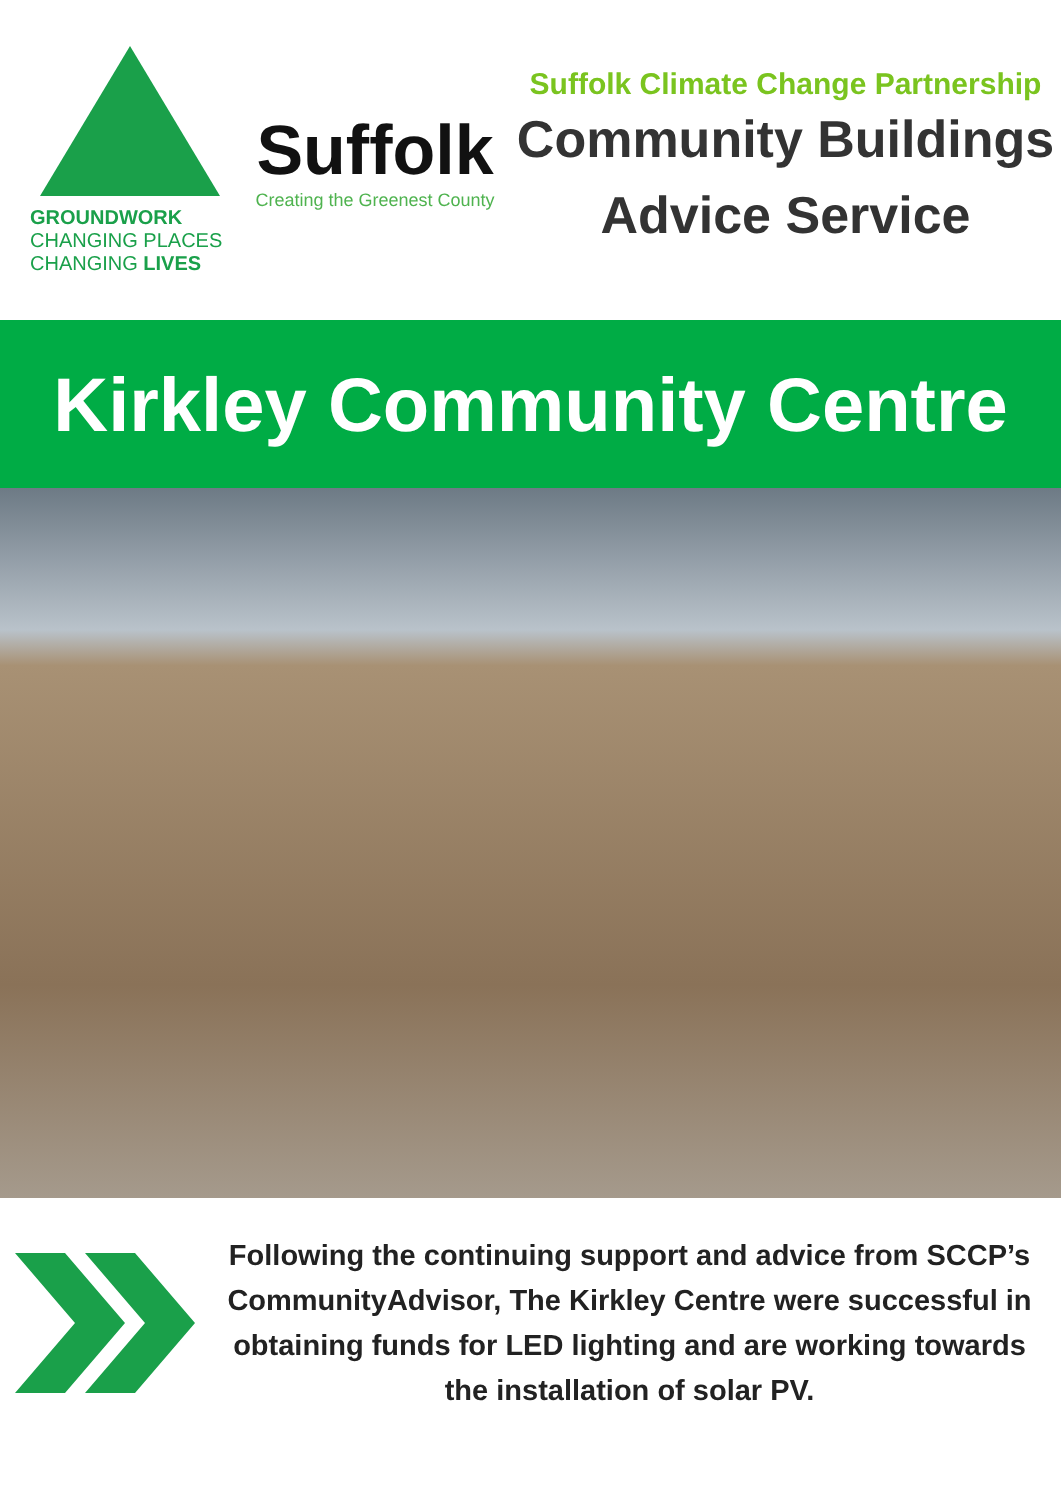GROUNDWORK
CHANGING PLACES
CHANGING LIVES
Suffolk
Creating the Greenest County
Suffolk Climate Change Partnership
Community Buildings
Advice Service
Kirkley Community Centre
Following the continuing support and advice from SCCP’s CommunityAdvisor, The Kirkley Centre were successful in obtaining funds for LED lighting and are working towards the installation of solar PV.